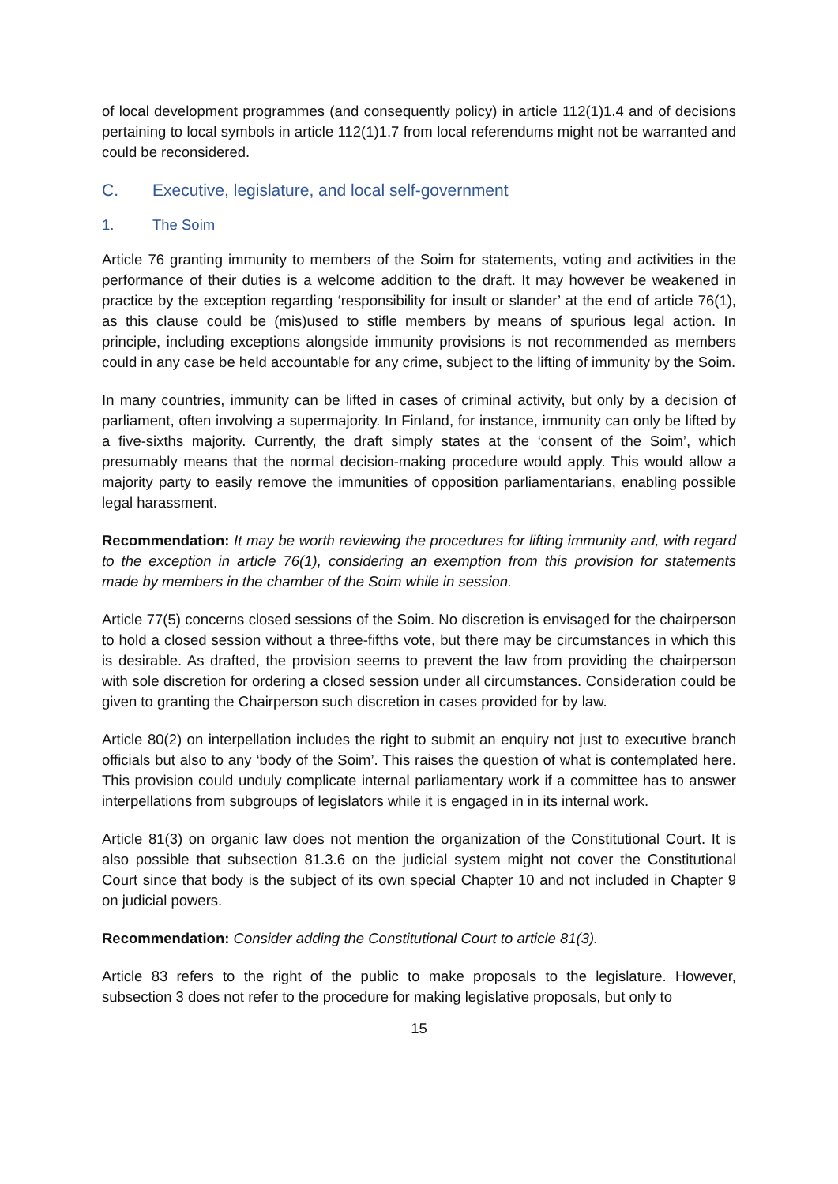of local development programmes (and consequently policy) in article 112(1)1.4 and of decisions pertaining to local symbols in article 112(1)1.7 from local referendums might not be warranted and could be reconsidered.
C. Executive, legislature, and local self-government
1. The Soim
Article 76 granting immunity to members of the Soim for statements, voting and activities in the performance of their duties is a welcome addition to the draft. It may however be weakened in practice by the exception regarding ‘responsibility for insult or slander’ at the end of article 76(1), as this clause could be (mis)used to stifle members by means of spurious legal action. In principle, including exceptions alongside immunity provisions is not recommended as members could in any case be held accountable for any crime, subject to the lifting of immunity by the Soim.
In many countries, immunity can be lifted in cases of criminal activity, but only by a decision of parliament, often involving a supermajority. In Finland, for instance, immunity can only be lifted by a five-sixths majority. Currently, the draft simply states at the ‘consent of the Soim’, which presumably means that the normal decision-making procedure would apply. This would allow a majority party to easily remove the immunities of opposition parliamentarians, enabling possible legal harassment.
Recommendation: It may be worth reviewing the procedures for lifting immunity and, with regard to the exception in article 76(1), considering an exemption from this provision for statements made by members in the chamber of the Soim while in session.
Article 77(5) concerns closed sessions of the Soim. No discretion is envisaged for the chairperson to hold a closed session without a three-fifths vote, but there may be circumstances in which this is desirable. As drafted, the provision seems to prevent the law from providing the chairperson with sole discretion for ordering a closed session under all circumstances. Consideration could be given to granting the Chairperson such discretion in cases provided for by law.
Article 80(2) on interpellation includes the right to submit an enquiry not just to executive branch officials but also to any ‘body of the Soim’. This raises the question of what is contemplated here. This provision could unduly complicate internal parliamentary work if a committee has to answer interpellations from subgroups of legislators while it is engaged in in its internal work.
Article 81(3) on organic law does not mention the organization of the Constitutional Court. It is also possible that subsection 81.3.6 on the judicial system might not cover the Constitutional Court since that body is the subject of its own special Chapter 10 and not included in Chapter 9 on judicial powers.
Recommendation: Consider adding the Constitutional Court to article 81(3).
Article 83 refers to the right of the public to make proposals to the legislature. However, subsection 3 does not refer to the procedure for making legislative proposals, but only to
15